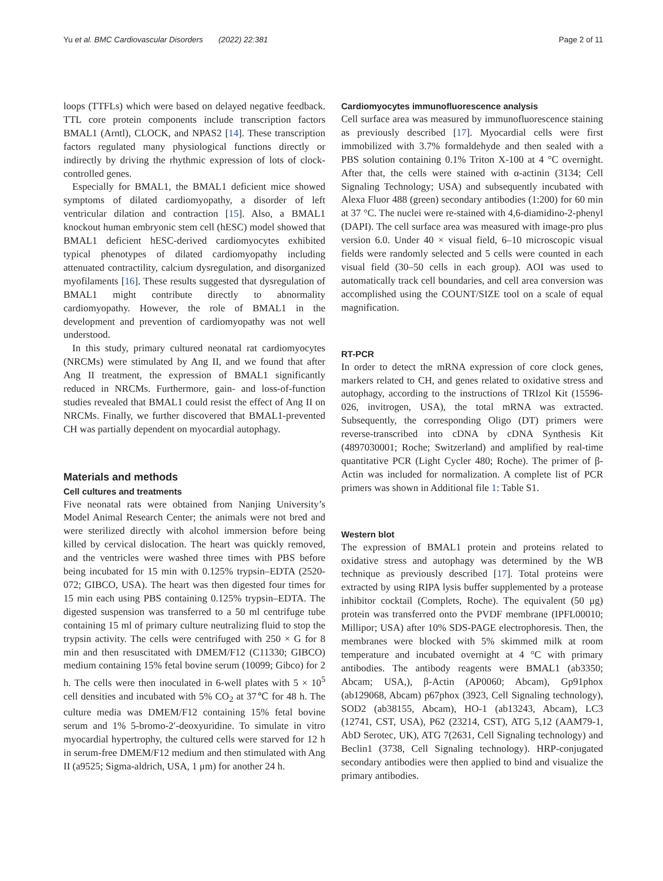Yu et al. BMC Cardiovascular Disorders (2022) 22:381 Page 2 of 11
loops (TTFLs) which were based on delayed negative feedback. TTL core protein components include transcription factors BMAL1 (Arntl), CLOCK, and NPAS2 [14]. These transcription factors regulated many physiological functions directly or indirectly by driving the rhythmic expression of lots of clock-controlled genes.
Especially for BMAL1, the BMAL1 deficient mice showed symptoms of dilated cardiomyopathy, a disorder of left ventricular dilation and contraction [15]. Also, a BMAL1 knockout human embryonic stem cell (hESC) model showed that BMAL1 deficient hESC-derived cardiomyocytes exhibited typical phenotypes of dilated cardiomyopathy including attenuated contractility, calcium dysregulation, and disorganized myofilaments [16]. These results suggested that dysregulation of BMAL1 might contribute directly to abnormality cardiomyopathy. However, the role of BMAL1 in the development and prevention of cardiomyopathy was not well understood.
In this study, primary cultured neonatal rat cardiomyocytes (NRCMs) were stimulated by Ang II, and we found that after Ang II treatment, the expression of BMAL1 significantly reduced in NRCMs. Furthermore, gain- and loss-of-function studies revealed that BMAL1 could resist the effect of Ang II on NRCMs. Finally, we further discovered that BMAL1-prevented CH was partially dependent on myocardial autophagy.
Materials and methods
Cell cultures and treatments
Five neonatal rats were obtained from Nanjing University’s Model Animal Research Center; the animals were not bred and were sterilized directly with alcohol immersion before being killed by cervical dislocation. The heart was quickly removed, and the ventricles were washed three times with PBS before being incubated for 15 min with 0.125% trypsin–EDTA (2520-072; GIBCO, USA). The heart was then digested four times for 15 min each using PBS containing 0.125% trypsin–EDTA. The digested suspension was transferred to a 50 ml centrifuge tube containing 15 ml of primary culture neutralizing fluid to stop the trypsin activity. The cells were centrifuged with 250 × G for 8 min and then resuscitated with DMEM/F12 (C11330; GIBCO) medium containing 15% fetal bovine serum (10099; Gibco) for 2 h. The cells were then inoculated in 6-well plates with 5 × 10<sup>5</sup> cell densities and incubated with 5% CO<sub>2</sub> at 37℃ for 48 h. The culture media was DMEM/F12 containing 15% fetal bovine serum and 1% 5-bromo-2′-deoxyuridine. To simulate in vitro myocardial hypertrophy, the cultured cells were starved for 12 h in serum-free DMEM/F12 medium and then stimulated with Ang II (a9525; Sigma-aldrich, USA, 1 μm) for another 24 h.
Cardiomyocytes immunofluorescence analysis
Cell surface area was measured by immunofluorescence staining as previously described [17]. Myocardial cells were first immobilized with 3.7% formaldehyde and then sealed with a PBS solution containing 0.1% Triton X-100 at 4 °C overnight. After that, the cells were stained with α-actinin (3134; Cell Signaling Technology; USA) and subsequently incubated with Alexa Fluor 488 (green) secondary antibodies (1:200) for 60 min at 37 °C. The nuclei were re-stained with 4,6-diamidino-2-phenyl (DAPI). The cell surface area was measured with image-pro plus version 6.0. Under 40 × visual field, 6–10 microscopic visual fields were randomly selected and 5 cells were counted in each visual field (30–50 cells in each group). AOI was used to automatically track cell boundaries, and cell area conversion was accomplished using the COUNT/SIZE tool on a scale of equal magnification.
RT-PCR
In order to detect the mRNA expression of core clock genes, markers related to CH, and genes related to oxidative stress and autophagy, according to the instructions of TRIzol Kit (15596-026, invitrogen, USA), the total mRNA was extracted. Subsequently, the corresponding Oligo (DT) primers were reverse-transcribed into cDNA by cDNA Synthesis Kit (4897030001; Roche; Switzerland) and amplified by real-time quantitative PCR (Light Cycler 480; Roche). The primer of β-Actin was included for normalization. A complete list of PCR primers was shown in Additional file 1: Table S1.
Western blot
The expression of BMAL1 protein and proteins related to oxidative stress and autophagy was determined by the WB technique as previously described [17]. Total proteins were extracted by using RIPA lysis buffer supplemented by a protease inhibitor cocktail (Complets, Roche). The equivalent (50 μg) protein was transferred onto the PVDF membrane (IPFL00010; Millipor; USA) after 10% SDS-PAGE electrophoresis. Then, the membranes were blocked with 5% skimmed milk at room temperature and incubated overnight at 4 °C with primary antibodies. The antibody reagents were BMAL1 (ab3350; Abcam; USA,), β-Actin (AP0060; Abcam), Gp91phox (ab129068, Abcam) p67phox (3923, Cell Signaling technology), SOD2 (ab38155, Abcam), HO-1 (ab13243, Abcam), LC3 (12741, CST, USA), P62 (23214, CST), ATG 5,12 (AAM79-1, AbD Serotec, UK), ATG 7(2631, Cell Signaling technology) and Beclin1 (3738, Cell Signaling technology). HRP-conjugated secondary antibodies were then applied to bind and visualize the primary antibodies.